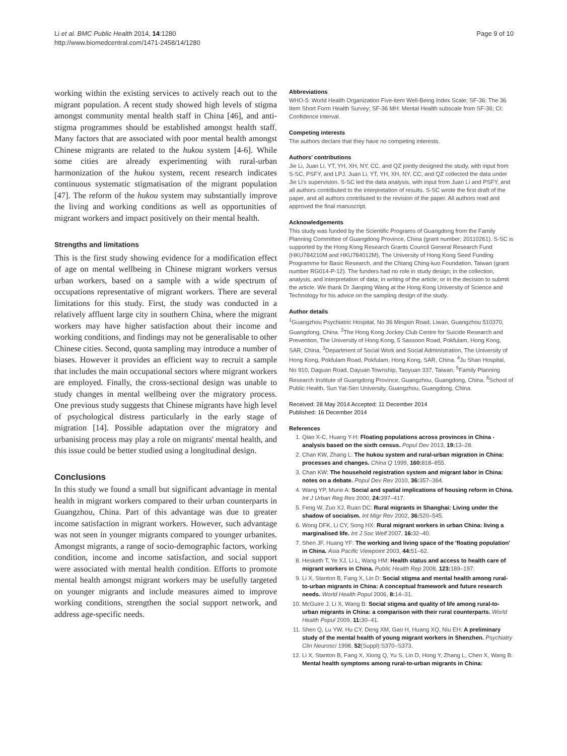Li et al. BMC Public Health 2014, 14:1280
http://www.biomedcentral.com/1471-2458/14/1280
Page 9 of 10
working within the existing services to actively reach out to the migrant population. A recent study showed high levels of stigma amongst community mental health staff in China [46], and anti-stigma programmes should be established amongst health staff. Many factors that are associated with poor mental health amongst Chinese migrants are related to the hukou system [4-6]. While some cities are already experimenting with rural-urban harmonization of the hukou system, recent research indicates continuous systematic stigmatisation of the migrant population [47]. The reform of the hukou system may substantially improve the living and working conditions as well as opportunities of migrant workers and impact positively on their mental health.
Strengths and limitations
This is the first study showing evidence for a modification effect of age on mental wellbeing in Chinese migrant workers versus urban workers, based on a sample with a wide spectrum of occupations representative of migrant workers. There are several limitations for this study. First, the study was conducted in a relatively affluent large city in southern China, where the migrant workers may have higher satisfaction about their income and working conditions, and findings may not be generalisable to other Chinese cities. Second, quota sampling may introduce a number of biases. However it provides an efficient way to recruit a sample that includes the main occupational sectors where migrant workers are employed. Finally, the cross-sectional design was unable to study changes in mental wellbeing over the migratory process. One previous study suggests that Chinese migrants have high level of psychological distress particularly in the early stage of migration [14]. Possible adaptation over the migratory and urbanising process may play a role on migrants' mental health, and this issue could be better studied using a longitudinal design.
Conclusions
In this study we found a small but significant advantage in mental health in migrant workers compared to their urban counterparts in Guangzhou, China. Part of this advantage was due to greater income satisfaction in migrant workers. However, such advantage was not seen in younger migrants compared to younger urbanites. Amongst migrants, a range of socio-demographic factors, working condition, income and income satisfaction, and social support were associated with mental health condition. Efforts to promote mental health amongst migrant workers may be usefully targeted on younger migrants and include measures aimed to improve working conditions, strengthen the social support network, and address age-specific needs.
Abbreviations
WHO-5: World Health Organization Five-item Well-Being Index Scale; SF-36: The 36 Item Short Form Health Survey; SF-36 MH: Mental Health subscale from SF-36; CI: Confidence interval.
Competing interests
The authors declare that they have no competing interests.
Authors’ contributions
Jie Li, Juan Li, YT, YH, XH, NY, CC, and QZ jointly designed the study, with input from S-SC, PSFY, and LPJ. Juan Li, YT, YH, XH, NY, CC, and QZ collected the data under Jie Li's supervision. S-SC led the data analysis, with input from Juan Li and PSFY, and all authors contributed to the interpretation of results. S-SC wrote the first draft of the paper, and all authors contributed to the revision of the paper. All authors read and approved the final manuscript.
Acknowledgements
This study was funded by the Scientific Programs of Guangdong from the Family Planning Committee of Guangdong Province, China (grant number: 20110261). S-SC is supported by the Hong Kong Research Grants Council General Research Fund (HKU784210M and HKU784012M), The University of Hong Kong Seed Funding Programme for Basic Research, and the Chiang Ching-kuo Foundation, Taiwan (grant number RG014-P-12). The funders had no role in study design; in the collection, analysis, and interpretation of data; in writing of the article; or in the decision to submit the article. We thank Dr Jianping Wang at the Hong Kong University of Science and Technology for his advice on the sampling design of the study.
Author details
<sup>1</sup> Guangzhou Psychiatric Hospital, No 36 Mingxin Road, Liwan, Guangzhou 510370, Guangdong, China. <sup>2</sup>The Hong Kong Jockey Club Centre for Suicide Research and Prevention, The University of Hong Kong, 5 Sassoon Road, Pokfulam, Hong Kong, SAR, China. <sup>3</sup>Department of Social Work and Social Administration, The University of Hong Kong, Pokfulam Road, Pokfulam, Hong Kong, SAR, China. <sup>4</sup>Ju Shan Hospital, No 910, Daguan Road, Dayuan Township, Taoyuan 337, Taiwan. <sup>5</sup>Family Planning Research Institute of Guangdong Province, Guangzhou, Guangdong, China. <sup>6</sup>School of Public Health, Sun Yat-Sen University, Guangzhou, Guangdong, China.
Received: 28 May 2014 Accepted: 11 December 2014
Published: 16 December 2014
References
1. Qiao X-C, Huang Y-H: Floating populations across provinces in China - analysis based on the sixth census. Popul Dev 2013, 19: 13–28.
2. Chan KW, Zhang L: The hukou system and rural-urban migration in China: processes and changes. China Q 1999, 160: 818–855.
3. Chan KW: The household registration system and migrant labor in China: notes on a debate. Popul Dev Rev 2010, 36: 357–364.
4. Wang YP, Murie A: Social and spatial implications of housing reform in China. Int J Urban Reg Res 2000, 24: 397–417.
5. Feng W, Zuo XJ, Ruan DC: Rural migrants in Shanghai: Living under the shadow of socialism. Int Migr Rev 2002, 36: 520–545.
6. Wong DFK, Li CY, Song HX: Rural migrant workers in urban China: living a marginalised life. Int J Soc Welf 2007, 16: 32–40.
7. Shen JF, Huang YF: The working and living space of the 'floating population' in China. Asia Pacific Viewpoint 2003, 44: 51–62.
8. Hesketh T, Ye XJ, Li L, Wang HM: Health status and access to health care of migrant workers in China. Public Health Rep 2008, 123: 189–197.
9. Li X, Stanton B, Fang X, Lin D: Social stigma and mental health among rural-to-urban migrants in China: A conceptual framework and future research needs. World Health Popul 2006, 8: 14–31.
10. McGuire J, Li X, Wang B: Social stigma and quality of life among rural-to-urban migrants in China: a comparison with their rural counterparts. World Health Popul 2009, 11: 30–41.
11. Shen Q, Lu YW, Hu CY, Deng XM, Gao H, Huang XQ, Niu EH: A preliminary study of the mental health of young migrant workers in Shenzhen. Psychiatry Clin Neurosci 1998, 52(Suppl):S370–S373.
12. Li X, Stanton B, Fang X, Xiong Q, Yu S, Lin D, Hong Y, Zhang L, Chen X, Wang B: Mental health symptoms among rural-to-urban migrants in China: